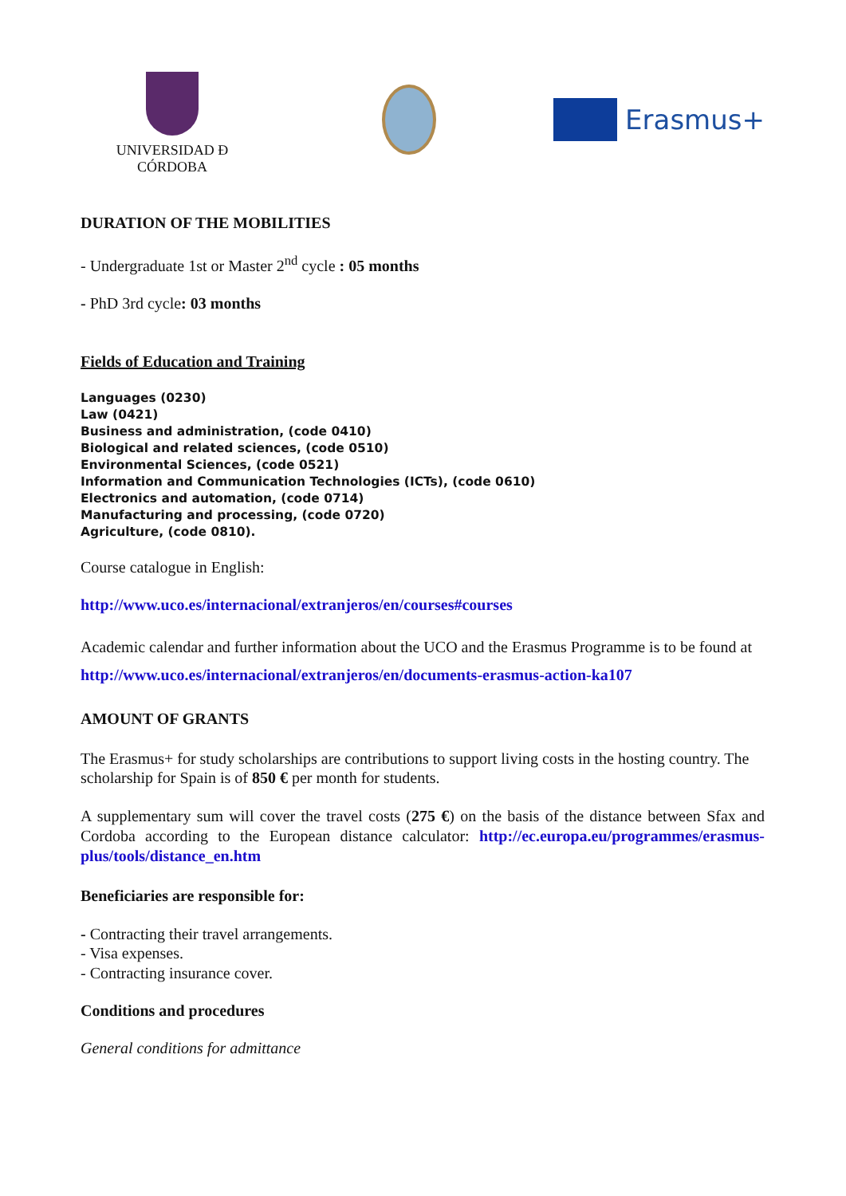UNIVERSIDAD Ð CÓRDOBA
Erasmus+
DURATION OF THE MOBILITIES
- Undergraduate 1st or Master 2<sup>nd</sup> cycle : 05 months
- PhD 3rd cycle: 03 months
Fields of Education and Training
Languages (0230)
Law (0421)
Business and administration, (code 0410)
Biological and related sciences, (code 0510)
Environmental Sciences, (code 0521)
Information and Communication Technologies (ICTs), (code 0610)
Electronics and automation, (code 0714)
Manufacturing and processing, (code 0720)
Agriculture, (code 0810).
Course catalogue in English:
http://www.uco.es/internacional/extranjeros/en/courses#courses
Academic calendar and further information about the UCO and the Erasmus Programme is to be found at http://www.uco.es/internacional/extranjeros/en/documents-erasmus-action-ka107
AMOUNT OF GRANTS
The Erasmus+ for study scholarships are contributions to support living costs in the hosting country. The scholarship for Spain is of 850 € per month for students.
A supplementary sum will cover the travel costs (275 €) on the basis of the distance between Sfax and Cordoba according to the European distance calculator: http://ec.europa.eu/programmes/erasmus-plus/tools/distance_en.htm
Beneficiaries are responsible for:
- Contracting their travel arrangements.
- Visa expenses.
- Contracting insurance cover.
Conditions and procedures
General conditions for admittance